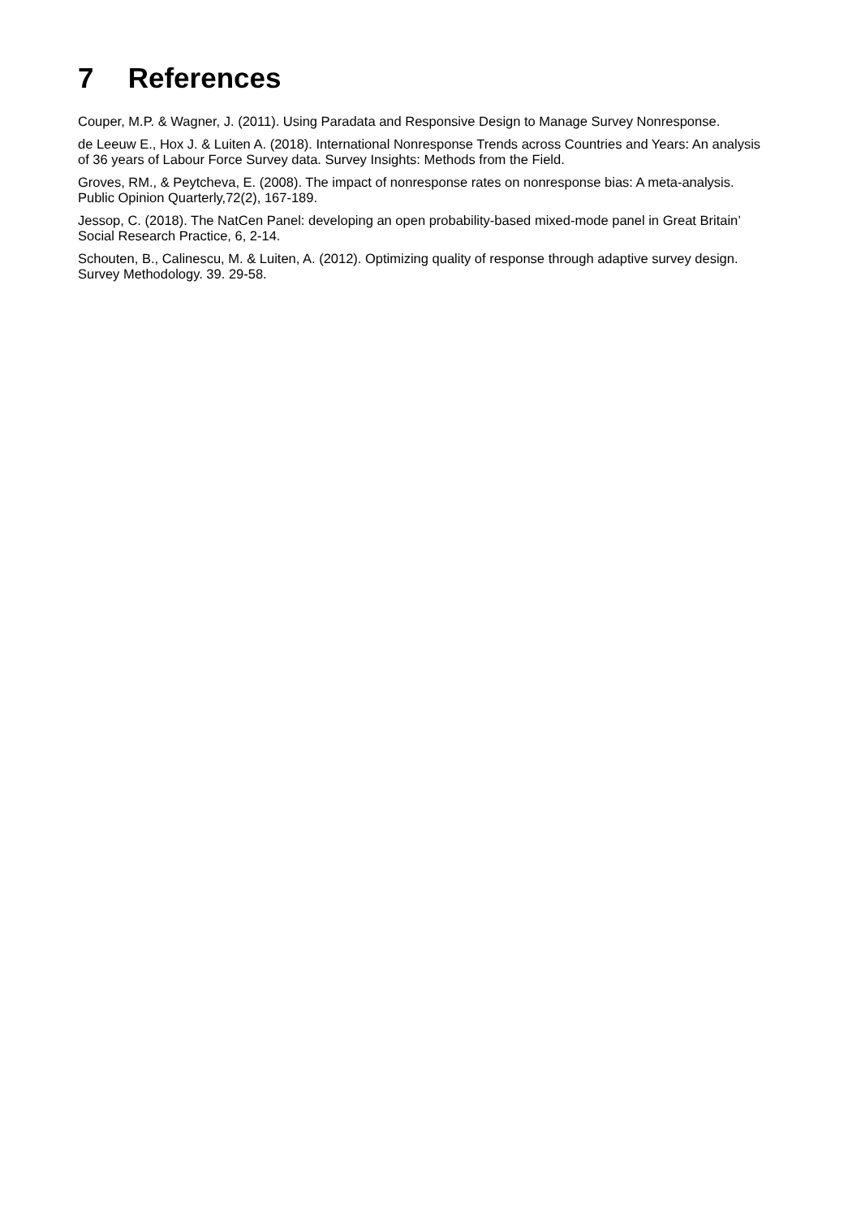7 References
Couper, M.P. & Wagner, J. (2011). Using Paradata and Responsive Design to Manage Survey Nonresponse.
de Leeuw E., Hox J. & Luiten A. (2018). International Nonresponse Trends across Countries and Years: An analysis of 36 years of Labour Force Survey data. Survey Insights: Methods from the Field.
Groves, RM., & Peytcheva, E. (2008). The impact of nonresponse rates on nonresponse bias: A meta-analysis. Public Opinion Quarterly,72(2), 167-189.
Jessop, C. (2018). The NatCen Panel: developing an open probability-based mixed-mode panel in Great Britain’ Social Research Practice, 6, 2-14.
Schouten, B., Calinescu, M. & Luiten, A. (2012). Optimizing quality of response through adaptive survey design. Survey Methodology. 39. 29-58.